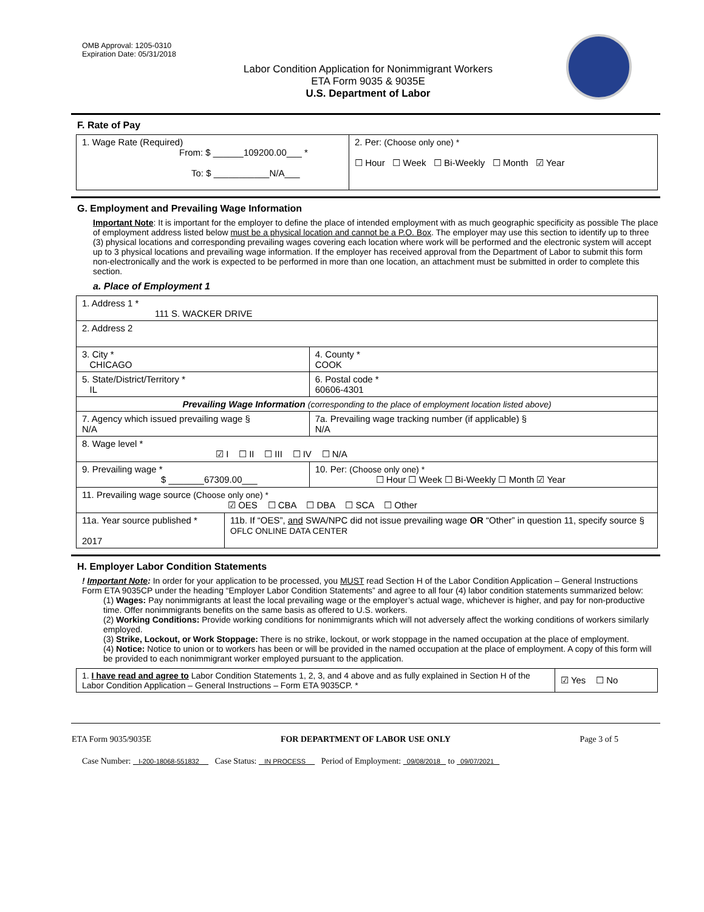OMB Approval: 1205-0310
Expiration Date: 05/31/2018
Labor Condition Application for Nonimmigrant Workers
ETA Form 9035 & 9035E
U.S. Department of Labor
F. Rate of Pay
| 1. Wage Rate (Required) From: $ ______109200.00___ * To: $ ___________N/A___ | 2. Per: (Choose only one) * ☐ Hour ☐ Week ☐ Bi-Weekly ☐ Month ☑ Year |
G. Employment and Prevailing Wage Information
Important Note: It is important for the employer to define the place of intended employment with as much geographic specificity as possible The place of employment address listed below must be a physical location and cannot be a P.O. Box. The employer may use this section to identify up to three (3) physical locations and corresponding prevailing wages covering each location where work will be performed and the electronic system will accept up to 3 physical locations and prevailing wage information. If the employer has received approval from the Department of Labor to submit this form non-electronically and the work is expected to be performed in more than one location, an attachment must be submitted in order to complete this section.
a. Place of Employment 1
| 1. Address 1 * 111 S. WACKER DRIVE | | | |
| 2. Address 2 | | | |
| 3. City * CHICAGO | | | 4. County * COOK |
| 5. State/District/Territory * IL | | | 6. Postal code * 60606-4301 |
| Prevailing Wage Information (corresponding to the place of employment location listed above) | | | |
| 7. Agency which issued prevailing wage § N/A | | 7a. Prevailing wage tracking number (if applicable) § N/A | |
| 8. Wage level * ☑ I ☐ II ☐ III ☐ IV ☐ N/A | | | |
| 9. Prevailing wage * $ _______67309.00___ | | 10. Per: (Choose only one) * ☐ Hour ☐ Week ☐ Bi-Weekly ☐ Month ☑ Year | |
| 11. Prevailing wage source (Choose only one) * ☑ OES ☐ CBA ☐ DBA ☐ SCA ☐ Other | | | |
| 11a. Year source published * 2017 | 11b. If “OES”, and SWA/NPC did not issue prevailing wage OR “Other” in question 11, specify source § OFLC ONLINE DATA CENTER | | |
H. Employer Labor Condition Statements
! Important Note: In order for your application to be processed, you MUST read Section H of the Labor Condition Application – General Instructions Form ETA 9035CP under the heading “Employer Labor Condition Statements” and agree to all four (4) labor condition statements summarized below:
(1) Wages: Pay nonimmigrants at least the local prevailing wage or the employer’s actual wage, whichever is higher, and pay for non-productive time. Offer nonimmigrants benefits on the same basis as offered to U.S. workers.
(2) Working Conditions: Provide working conditions for nonimmigrants which will not adversely affect the working conditions of workers similarly employed.
(3) Strike, Lockout, or Work Stoppage: There is no strike, lockout, or work stoppage in the named occupation at the place of employment.
(4) Notice: Notice to union or to workers has been or will be provided in the named occupation at the place of employment. A copy of this form will be provided to each nonimmigrant worker employed pursuant to the application.
| 1. I have read and agree to Labor Condition Statements 1, 2, 3, and 4 above and as fully explained in Section H of the Labor Condition Application – General Instructions – Form ETA 9035CP. * | ☑ Yes ☐ No |
ETA Form 9035/9035E FOR DEPARTMENT OF LABOR USE ONLY Page 3 of 5
Case Number: I-200-18068-551832 Case Status: IN PROCESS Period of Employment: 09/08/2018 to 09/07/2021